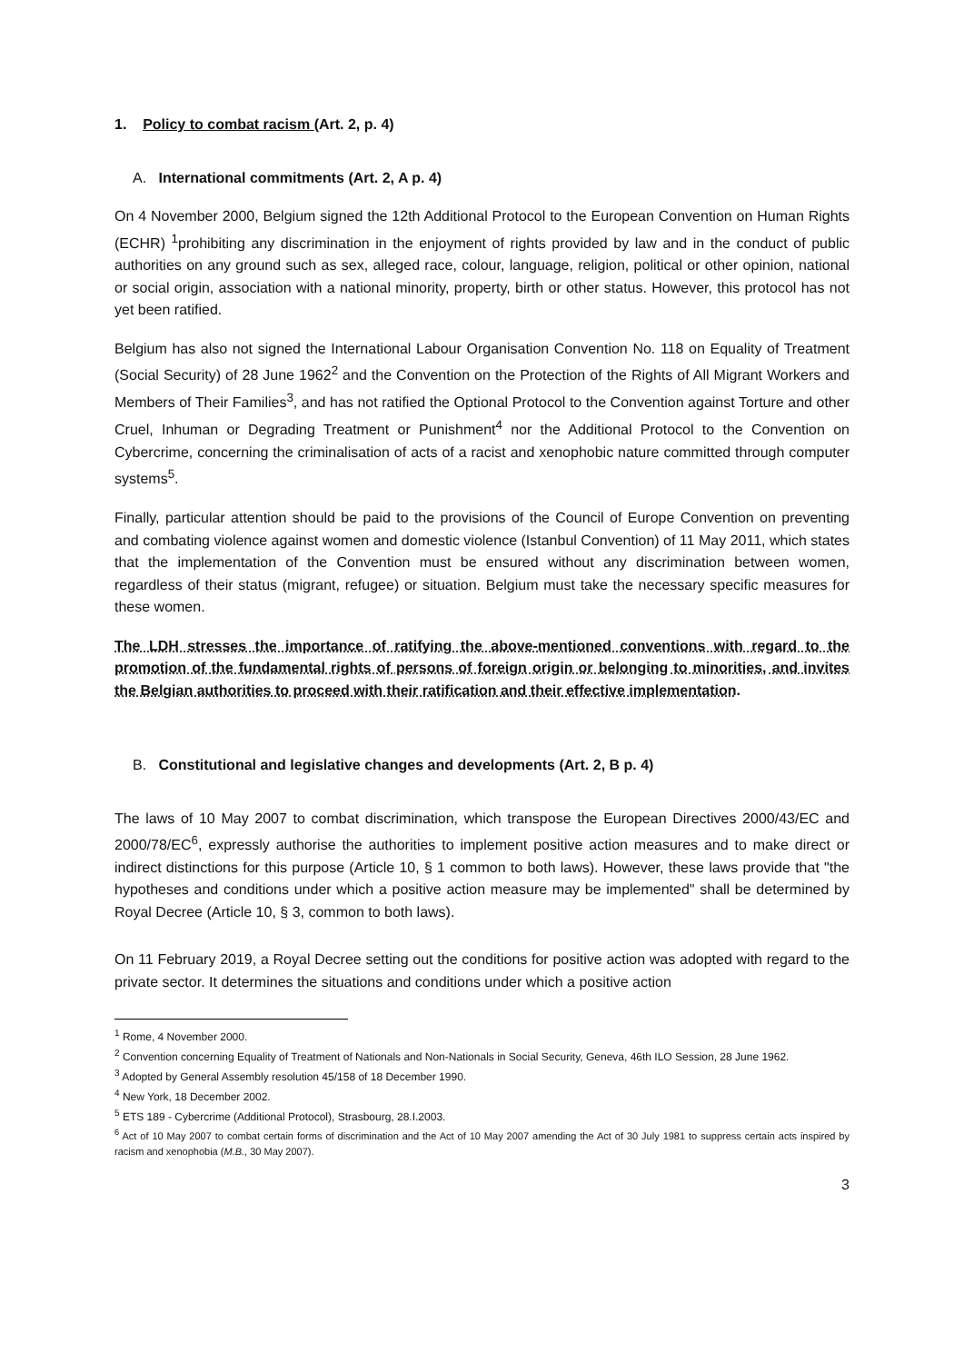1. Policy to combat racism (Art. 2, p. 4)
A. International commitments (Art. 2, A p. 4)
On 4 November 2000, Belgium signed the 12th Additional Protocol to the European Convention on Human Rights (ECHR) <sup>1</sup>prohibiting any discrimination in the enjoyment of rights provided by law and in the conduct of public authorities on any ground such as sex, alleged race, colour, language, religion, political or other opinion, national or social origin, association with a national minority, property, birth or other status. However, this protocol has not yet been ratified.
Belgium has also not signed the International Labour Organisation Convention No. 118 on Equality of Treatment (Social Security) of 28 June 1962<sup>2</sup> and the Convention on the Protection of the Rights of All Migrant Workers and Members of Their Families<sup>3</sup>, and has not ratified the Optional Protocol to the Convention against Torture and other Cruel, Inhuman or Degrading Treatment or Punishment<sup>4</sup> nor the Additional Protocol to the Convention on Cybercrime, concerning the criminalisation of acts of a racist and xenophobic nature committed through computer systems<sup>5</sup>.
Finally, particular attention should be paid to the provisions of the Council of Europe Convention on preventing and combating violence against women and domestic violence (Istanbul Convention) of 11 May 2011, which states that the implementation of the Convention must be ensured without any discrimination between women, regardless of their status (migrant, refugee) or situation. Belgium must take the necessary specific measures for these women.
The LDH stresses the importance of ratifying the above-mentioned conventions with regard to the promotion of the fundamental rights of persons of foreign origin or belonging to minorities, and invites the Belgian authorities to proceed with their ratification and their effective implementation.
B. Constitutional and legislative changes and developments (Art. 2, B p. 4)
The laws of 10 May 2007 to combat discrimination, which transpose the European Directives 2000/43/EC and 2000/78/EC<sup>6</sup>, expressly authorise the authorities to implement positive action measures and to make direct or indirect distinctions for this purpose (Article 10, § 1 common to both laws). However, these laws provide that "the hypotheses and conditions under which a positive action measure may be implemented" shall be determined by Royal Decree (Article 10, § 3, common to both laws).
On 11 February 2019, a Royal Decree setting out the conditions for positive action was adopted with regard to the private sector. It determines the situations and conditions under which a positive action
<sup>1</sup> Rome, 4 November 2000.
<sup>2</sup> Convention concerning Equality of Treatment of Nationals and Non-Nationals in Social Security, Geneva, 46th ILO Session, 28 June 1962.
<sup>3</sup> Adopted by General Assembly resolution 45/158 of 18 December 1990.
<sup>4</sup> New York, 18 December 2002.
<sup>5</sup> ETS 189 - Cybercrime (Additional Protocol), Strasbourg, 28.I.2003.
<sup>6</sup> Act of 10 May 2007 to combat certain forms of discrimination and the Act of 10 May 2007 amending the Act of 30 July 1981 to suppress certain acts inspired by racism and xenophobia (M.B., 30 May 2007).
3